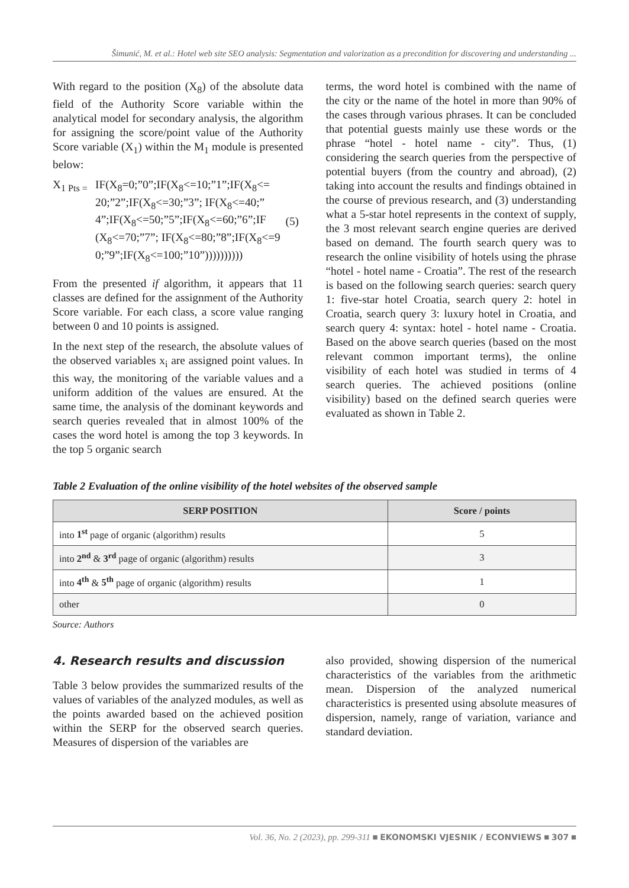Šimunić, M. et al.: Hotel web site SEO analysis: Segmentation and valorization as a precondition for discovering and understanding ...
With regard to the position (X<sub>8</sub>) of the absolute data field of the Authority Score variable within the analytical model for secondary analysis, the algorithm for assigning the score/point value of the Authority Score variable (X<sub>1</sub>) within the M<sub>1</sub> module is presented below:
X<sub>1 Pts =</sub>
IF(X<sub>8</sub>=0;”0”;IF(X<sub>8</sub><=10;”1”;IF(X<sub>8</sub><= 20;”2”;IF(X<sub>8</sub><=30;”3”; IF(X<sub>8</sub><=40;” 4”;IF(X<sub>8</sub><=50;”5”;IF(X<sub>8</sub><=60;”6”;IF (X<sub>8</sub><=70;”7”; IF(X<sub>8</sub><=80;”8”;IF(X<sub>8</sub><=9 0;”9”;IF(X<sub>8</sub><=100;”10”))))))))))
(5)
From the presented if algorithm, it appears that 11 classes are defined for the assignment of the Authority Score variable. For each class, a score value ranging between 0 and 10 points is assigned.
In the next step of the research, the absolute values of the observed variables x<sub>i</sub> are assigned point values. In this way, the monitoring of the variable values and a uniform addition of the values are ensured. At the same time, the analysis of the dominant keywords and search queries revealed that in almost 100% of the cases the word hotel is among the top 3 keywords. In the top 5 organic search
terms, the word hotel is combined with the name of the city or the name of the hotel in more than 90% of the cases through various phrases. It can be concluded that potential guests mainly use these words or the phrase “hotel - hotel name - city”. Thus, (1) considering the search queries from the perspective of potential buyers (from the country and abroad), (2) taking into account the results and findings obtained in the course of previous research, and (3) understanding what a 5-star hotel represents in the context of supply, the 3 most relevant search engine queries are derived based on demand. The fourth search query was to research the online visibility of hotels using the phrase “hotel - hotel name - Croatia”. The rest of the research is based on the following search queries: search query 1: five-star hotel Croatia, search query 2: hotel in Croatia, search query 3: luxury hotel in Croatia, and search query 4: syntax: hotel - hotel name - Croatia. Based on the above search queries (based on the most relevant common important terms), the online visibility of each hotel was studied in terms of 4 search queries. The achieved positions (online visibility) based on the defined search queries were evaluated as shown in Table 2.
Table 2 Evaluation of the online visibility of the hotel websites of the observed sample
| SERP POSITION | Score / points |
| --- | --- |
| into 1<sup>st</sup> page of organic (algorithm) results | 5 |
| into 2<sup>nd</sup> & 3<sup>rd</sup> page of organic (algorithm) results | 3 |
| into 4<sup>th</sup> & 5<sup>th</sup> page of organic (algorithm) results | 1 |
| other | 0 |
Source: Authors
4. Research results and discussion
Table 3 below provides the summarized results of the values of variables of the analyzed modules, as well as the points awarded based on the achieved position within the SERP for the observed search queries. Measures of dispersion of the variables are
also provided, showing dispersion of the numerical characteristics of the variables from the arithmetic mean. Dispersion of the analyzed numerical characteristics is presented using absolute measures of dispersion, namely, range of variation, variance and standard deviation.
Vol. 36, No. 2 (2023), pp. 299-311 ■ EKONOMSKI VJESNIK / ECONVIEWS ■ 307 ■